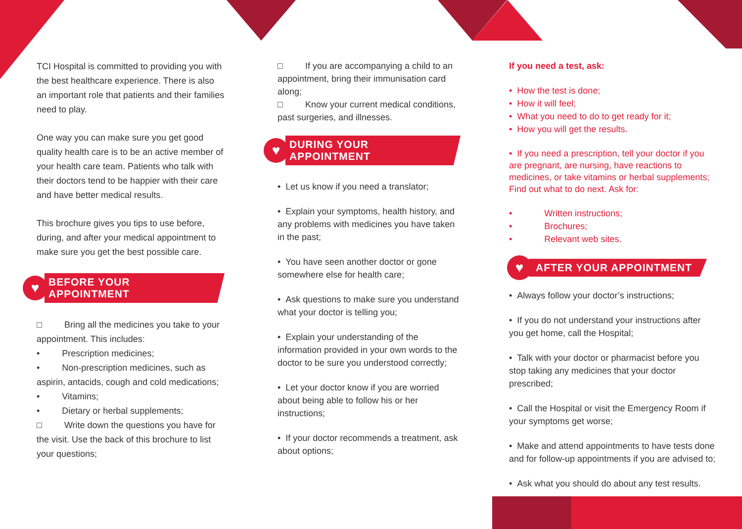TCI Hospital is committed to providing you with the best healthcare experience. There is also an important role that patients and their families need to play.
One way you can make sure you get good quality health care is to be an active member of your health care team. Patients who talk with their doctors tend to be happier with their care and have better medical results.
This brochure gives you tips to use before, during, and after your medical appointment to make sure you get the best possible care.
♥
BEFORE YOUR APPOINTMENT
□ Bring all the medicines you take to your appointment. This includes:
• Prescription medicines;
• Non-prescription medicines, such as aspirin, antacids, cough and cold medications;
• Vitamins;
• Dietary or herbal supplements;
□ Write down the questions you have for the visit. Use the back of this brochure to list your questions;
□ If you are accompanying a child to an appointment, bring their immunisation card along;
□ Know your current medical conditions, past surgeries, and illnesses.
♥
DURING YOUR APPOINTMENT
• Let us know if you need a translator;
• Explain your symptoms, health history, and any problems with medicines you have taken in the past;
• You have seen another doctor or gone somewhere else for health care;
• Ask questions to make sure you understand what your doctor is telling you;
• Explain your understanding of the information provided in your own words to the doctor to be sure you understood correctly;
• Let your doctor know if you are worried about being able to follow his or her instructions;
• If your doctor recommends a treatment, ask about options;
If you need a test, ask:
• How the test is done;
• How it will feel;
• What you need to do to get ready for it;
• How you will get the results.
• If you need a prescription, tell your doctor if you are pregnant, are nursing, have reactions to medicines, or take vitamins or herbal supplements; Find out what to do next. Ask for:
• Written instructions;
• Brochures;
• Relevant web sites.
♥
AFTER YOUR APPOINTMENT
• Always follow your doctor’s instructions;
• If you do not understand your instructions after you get home, call the Hospital;
• Talk with your doctor or pharmacist before you stop taking any medicines that your doctor prescribed;
• Call the Hospital or visit the Emergency Room if your symptoms get worse;
• Make and attend appointments to have tests done and for follow-up appointments if you are advised to;
• Ask what you should do about any test results.